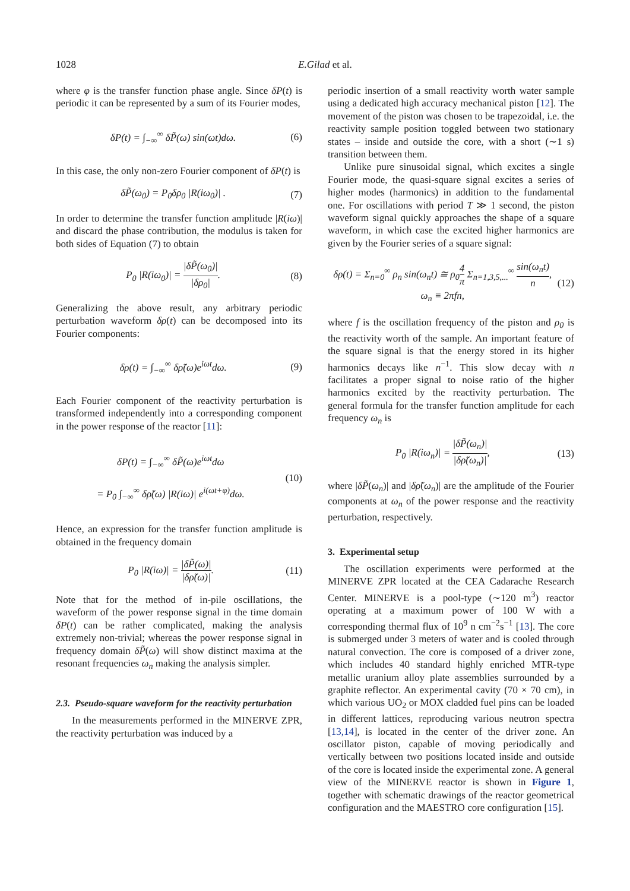1028
E.Gilad et al.
where φ is the transfer function phase angle. Since δP(t) is periodic it can be represented by a sum of its Fourier modes,
δP(t) = ∫<sub>−∞</sub><sup>∞</sup> δP̃(ω) sin(ωt)dω. (6)
In this case, the only non-zero Fourier component of δP(t) is
δP̃(ω<sub>0</sub>) = P<sub>0</sub>δρ<sub>0</sub> |R(iω<sub>0</sub>)| . (7)
In order to determine the transfer function amplitude |R(iω)| and discard the phase contribution, the modulus is taken for both sides of Equation (7) to obtain
P<sub>0</sub> |R(iω<sub>0</sub>)| = |δP̃(ω<sub>0</sub>)| |δρ<sub>0</sub>|. (8)
Generalizing the above result, any arbitrary periodic perturbation waveform δρ(t) can be decomposed into its Fourier components:
δρ(t) = ∫<sub>−∞</sub><sup>∞</sup> δρ̃(ω)e<sup>iωt</sup>dω. (9)
Each Fourier component of the reactivity perturbation is transformed independently into a corresponding component in the power response of the reactor [11]:
δP(t) = ∫<sub>−∞</sub><sup>∞</sup> δP̃(ω)e<sup>iωt</sup>dω
= P<sub>0</sub> ∫<sub>−∞</sub><sup>∞</sup> δρ̃(ω) |R(iω)| e<sup>i(ωt+φ)</sup>dω. (10)
Hence, an expression for the transfer function amplitude is obtained in the frequency domain
P<sub>0</sub> |R(iω)| = |δP̃(ω)| |δρ̃(ω)|. (11)
Note that for the method of in-pile oscillations, the waveform of the power response signal in the time domain δP(t) can be rather complicated, making the analysis extremely non-trivial; whereas the power response signal in frequency domain δP̃(ω) will show distinct maxima at the resonant frequencies ω<sub>n</sub> making the analysis simpler.
2.3. Pseudo-square waveform for the reactivity perturbation
In the measurements performed in the MINERVE ZPR, the reactivity perturbation was induced by a
periodic insertion of a small reactivity worth water sample using a dedicated high accuracy mechanical piston [12]. The movement of the piston was chosen to be trapezoidal, i.e. the reactivity sample position toggled between two stationary states – inside and outside the core, with a short (∼1 s) transition between them.
Unlike pure sinusoidal signal, which excites a single Fourier mode, the quasi-square signal excites a series of higher modes (harmonics) in addition to the fundamental one. For oscillations with period T ≫ 1 second, the piston waveform signal quickly approaches the shape of a square waveform, in which case the excited higher harmonics are given by the Fourier series of a square signal:
δρ(t) = Σ<sub>n=0</sub><sup>∞</sup> ρ<sub>n</sub> sin(ω<sub>n</sub>t) ≅ ρ<sub>0</sub>4 π Σ<sub>n=1,3,5,...</sub><sup>∞</sup> sin(ω<sub>n</sub>t) n,
ω<sub>n</sub> ≡ 2πfn, (12)
where f is the oscillation frequency of the piston and ρ<sub>0</sub> is the reactivity worth of the sample. An important feature of the square signal is that the energy stored in its higher harmonics decays like n<sup>−1</sup>. This slow decay with n facilitates a proper signal to noise ratio of the higher harmonics excited by the reactivity perturbation. The general formula for the transfer function amplitude for each frequency ω<sub>n</sub> is
P<sub>0</sub> |R(iω<sub>n</sub>)| = |δP̃(ω<sub>n</sub>)| |δρ̃(ω<sub>n</sub>)|, (13)
where |δP̃(ω<sub>n</sub>)| and |δρ̃(ω<sub>n</sub>)| are the amplitude of the Fourier components at ω<sub>n</sub> of the power response and the reactivity perturbation, respectively.
3. Experimental setup
The oscillation experiments were performed at the MINERVE ZPR located at the CEA Cadarache Research Center. MINERVE is a pool-type (∼120 m<sup>3</sup>) reactor operating at a maximum power of 100 W with a corresponding thermal flux of 10<sup>9</sup> n cm<sup>−2</sup>s<sup>−1</sup> [13]. The core is submerged under 3 meters of water and is cooled through natural convection. The core is composed of a driver zone, which includes 40 standard highly enriched MTR-type metallic uranium alloy plate assemblies surrounded by a graphite reflector. An experimental cavity (70 × 70 cm), in which various UO<sub>2</sub> or MOX cladded fuel pins can be loaded in different lattices, reproducing various neutron spectra [13,14], is located in the center of the driver zone. An oscillator piston, capable of moving periodically and vertically between two positions located inside and outside of the core is located inside the experimental zone. A general view of the MINERVE reactor is shown in Figure 1, together with schematic drawings of the reactor geometrical configuration and the MAESTRO core configuration [15].